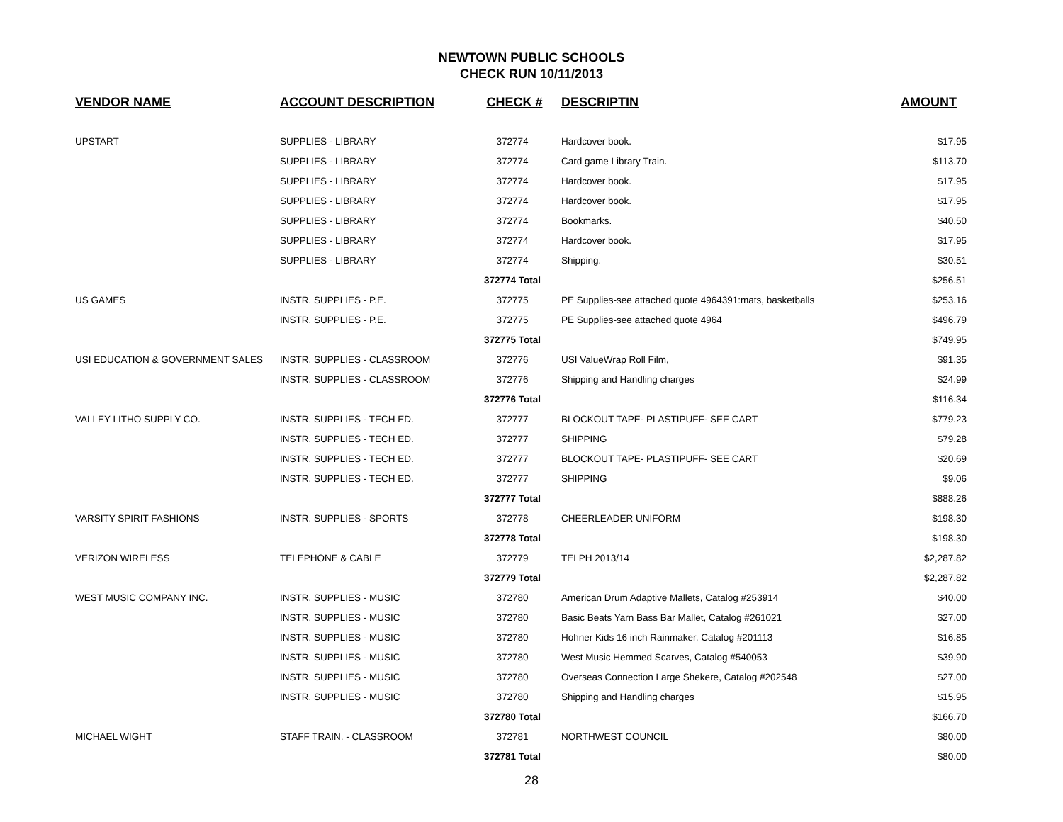NEWTOWN PUBLIC SCHOOLS
CHECK RUN 10/11/2013
| VENDOR NAME | ACCOUNT DESCRIPTION | CHECK # | DESCRIPTIN | AMOUNT |
| --- | --- | --- | --- | --- |
| UPSTART | SUPPLIES - LIBRARY | 372774 | Hardcover book. | $17.95 |
| | SUPPLIES - LIBRARY | 372774 | Card game Library Train. | $113.70 |
| | SUPPLIES - LIBRARY | 372774 | Hardcover book. | $17.95 |
| | SUPPLIES - LIBRARY | 372774 | Hardcover book. | $17.95 |
| | SUPPLIES - LIBRARY | 372774 | Bookmarks. | $40.50 |
| | SUPPLIES - LIBRARY | 372774 | Hardcover book. | $17.95 |
| | SUPPLIES - LIBRARY | 372774 | Shipping. | $30.51 |
| | | 372774 Total | | $256.51 |
| US GAMES | INSTR. SUPPLIES - P.E. | 372775 | PE Supplies-see attached quote 4964391:mats, basketballs | $253.16 |
| | INSTR. SUPPLIES - P.E. | 372775 | PE Supplies-see attached quote 4964 | $496.79 |
| | | 372775 Total | | $749.95 |
| USI EDUCATION & GOVERNMENT SALES | INSTR. SUPPLIES - CLASSROOM | 372776 | USI ValueWrap Roll Film, | $91.35 |
| | INSTR. SUPPLIES - CLASSROOM | 372776 | Shipping and Handling charges | $24.99 |
| | | 372776 Total | | $116.34 |
| VALLEY LITHO SUPPLY CO. | INSTR. SUPPLIES - TECH ED. | 372777 | BLOCKOUT TAPE- PLASTIPUFF- SEE CART | $779.23 |
| | INSTR. SUPPLIES - TECH ED. | 372777 | SHIPPING | $79.28 |
| | INSTR. SUPPLIES - TECH ED. | 372777 | BLOCKOUT TAPE- PLASTIPUFF- SEE CART | $20.69 |
| | INSTR. SUPPLIES - TECH ED. | 372777 | SHIPPING | $9.06 |
| | | 372777 Total | | $888.26 |
| VARSITY SPIRIT FASHIONS | INSTR. SUPPLIES - SPORTS | 372778 | CHEERLEADER UNIFORM | $198.30 |
| | | 372778 Total | | $198.30 |
| VERIZON WIRELESS | TELEPHONE & CABLE | 372779 | TELPH 2013/14 | $2,287.82 |
| | | 372779 Total | | $2,287.82 |
| WEST MUSIC COMPANY INC. | INSTR. SUPPLIES - MUSIC | 372780 | American Drum Adaptive Mallets, Catalog #253914 | $40.00 |
| | INSTR. SUPPLIES - MUSIC | 372780 | Basic Beats Yarn Bass Bar Mallet, Catalog #261021 | $27.00 |
| | INSTR. SUPPLIES - MUSIC | 372780 | Hohner Kids 16 inch Rainmaker, Catalog #201113 | $16.85 |
| | INSTR. SUPPLIES - MUSIC | 372780 | West Music Hemmed Scarves, Catalog #540053 | $39.90 |
| | INSTR. SUPPLIES - MUSIC | 372780 | Overseas Connection Large Shekere, Catalog #202548 | $27.00 |
| | INSTR. SUPPLIES - MUSIC | 372780 | Shipping and Handling charges | $15.95 |
| | | 372780 Total | | $166.70 |
| MICHAEL WIGHT | STAFF TRAIN. - CLASSROOM | 372781 | NORTHWEST COUNCIL | $80.00 |
| | | 372781 Total | | $80.00 |
28